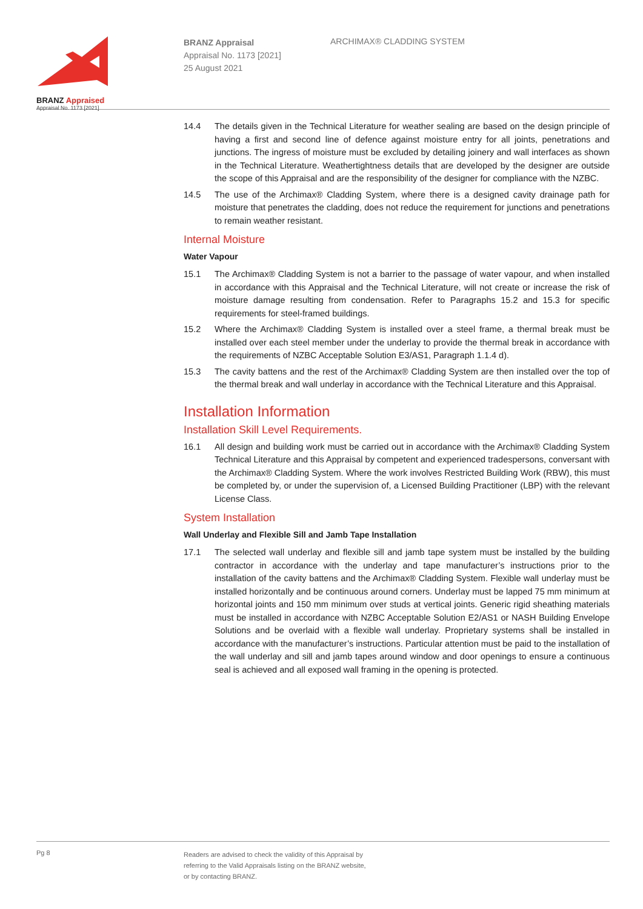BRANZ Appraised
Appraisal No. 1173 [2021]
BRANZ Appraisal
Appraisal No. 1173 [2021]
25 August 2021
ARCHIMAX® CLADDING SYSTEM
14.4 The details given in the Technical Literature for weather sealing are based on the design principle of having a first and second line of defence against moisture entry for all joints, penetrations and junctions. The ingress of moisture must be excluded by detailing joinery and wall interfaces as shown in the Technical Literature. Weathertightness details that are developed by the designer are outside the scope of this Appraisal and are the responsibility of the designer for compliance with the NZBC.
14.5 The use of the Archimax® Cladding System, where there is a designed cavity drainage path for moisture that penetrates the cladding, does not reduce the requirement for junctions and penetrations to remain weather resistant.
Internal Moisture
Water Vapour
15.1 The Archimax® Cladding System is not a barrier to the passage of water vapour, and when installed in accordance with this Appraisal and the Technical Literature, will not create or increase the risk of moisture damage resulting from condensation. Refer to Paragraphs 15.2 and 15.3 for specific requirements for steel-framed buildings.
15.2 Where the Archimax® Cladding System is installed over a steel frame, a thermal break must be installed over each steel member under the underlay to provide the thermal break in accordance with the requirements of NZBC Acceptable Solution E3/AS1, Paragraph 1.1.4 d).
15.3 The cavity battens and the rest of the Archimax® Cladding System are then installed over the top of the thermal break and wall underlay in accordance with the Technical Literature and this Appraisal.
Installation Information
Installation Skill Level Requirements.
16.1 All design and building work must be carried out in accordance with the Archimax® Cladding System Technical Literature and this Appraisal by competent and experienced tradespersons, conversant with the Archimax® Cladding System. Where the work involves Restricted Building Work (RBW), this must be completed by, or under the supervision of, a Licensed Building Practitioner (LBP) with the relevant License Class.
System Installation
Wall Underlay and Flexible Sill and Jamb Tape Installation
17.1 The selected wall underlay and flexible sill and jamb tape system must be installed by the building contractor in accordance with the underlay and tape manufacturer’s instructions prior to the installation of the cavity battens and the Archimax® Cladding System. Flexible wall underlay must be installed horizontally and be continuous around corners. Underlay must be lapped 75 mm minimum at horizontal joints and 150 mm minimum over studs at vertical joints. Generic rigid sheathing materials must be installed in accordance with NZBC Acceptable Solution E2/AS1 or NASH Building Envelope Solutions and be overlaid with a flexible wall underlay. Proprietary systems shall be installed in accordance with the manufacturer’s instructions. Particular attention must be paid to the installation of the wall underlay and sill and jamb tapes around window and door openings to ensure a continuous seal is achieved and all exposed wall framing in the opening is protected.
Pg 8
Readers are advised to check the validity of this Appraisal by
referring to the Valid Appraisals listing on the BRANZ website,
or by contacting BRANZ.